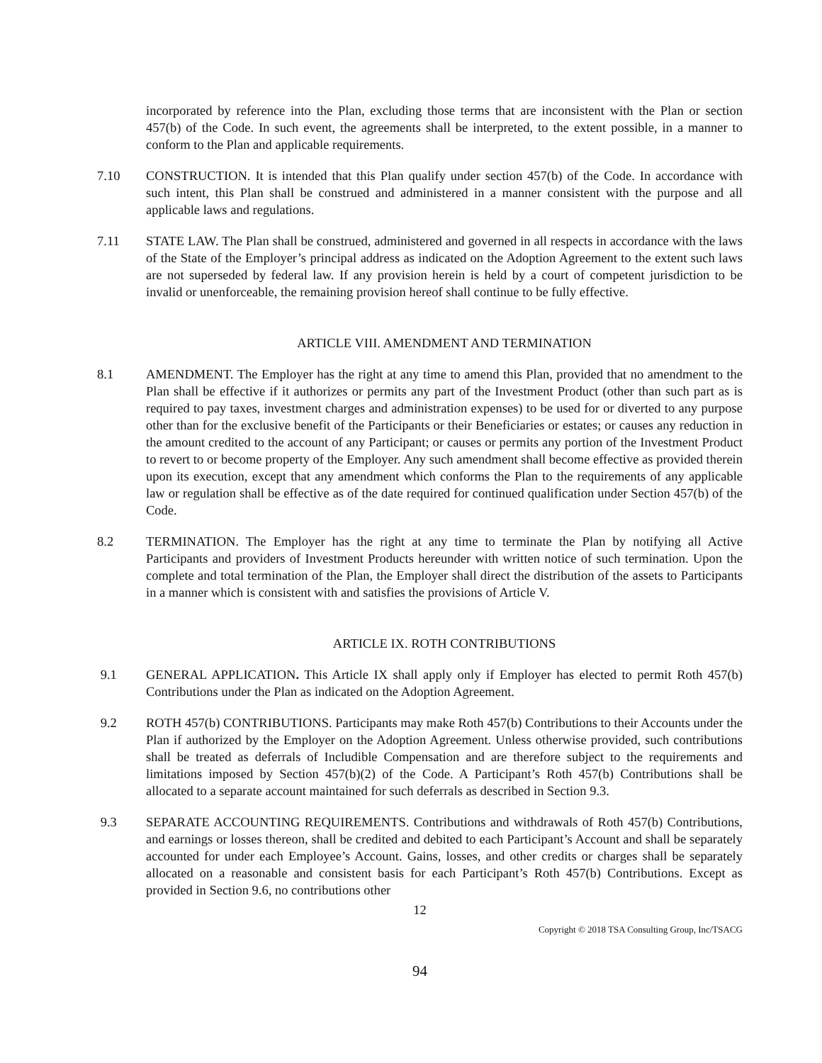incorporated by reference into the Plan, excluding those terms that are inconsistent with the Plan or section 457(b) of the Code. In such event, the agreements shall be interpreted, to the extent possible, in a manner to conform to the Plan and applicable requirements.
7.10 CONSTRUCTION. It is intended that this Plan qualify under section 457(b) of the Code. In accordance with such intent, this Plan shall be construed and administered in a manner consistent with the purpose and all applicable laws and regulations.
7.11 STATE LAW. The Plan shall be construed, administered and governed in all respects in accordance with the laws of the State of the Employer’s principal address as indicated on the Adoption Agreement to the extent such laws are not superseded by federal law. If any provision herein is held by a court of competent jurisdiction to be invalid or unenforceable, the remaining provision hereof shall continue to be fully effective.
ARTICLE VIII. AMENDMENT AND TERMINATION
8.1 AMENDMENT. The Employer has the right at any time to amend this Plan, provided that no amendment to the Plan shall be effective if it authorizes or permits any part of the Investment Product (other than such part as is required to pay taxes, investment charges and administration expenses) to be used for or diverted to any purpose other than for the exclusive benefit of the Participants or their Beneficiaries or estates; or causes any reduction in the amount credited to the account of any Participant; or causes or permits any portion of the Investment Product to revert to or become property of the Employer. Any such amendment shall become effective as provided therein upon its execution, except that any amendment which conforms the Plan to the requirements of any applicable law or regulation shall be effective as of the date required for continued qualification under Section 457(b) of the Code.
8.2 TERMINATION. The Employer has the right at any time to terminate the Plan by notifying all Active Participants and providers of Investment Products hereunder with written notice of such termination. Upon the complete and total termination of the Plan, the Employer shall direct the distribution of the assets to Participants in a manner which is consistent with and satisfies the provisions of Article V.
ARTICLE IX. ROTH CONTRIBUTIONS
9.1 GENERAL APPLICATION. This Article IX shall apply only if Employer has elected to permit Roth 457(b) Contributions under the Plan as indicated on the Adoption Agreement.
9.2 ROTH 457(b) CONTRIBUTIONS. Participants may make Roth 457(b) Contributions to their Accounts under the Plan if authorized by the Employer on the Adoption Agreement. Unless otherwise provided, such contributions shall be treated as deferrals of Includible Compensation and are therefore subject to the requirements and limitations imposed by Section 457(b)(2) of the Code. A Participant’s Roth 457(b) Contributions shall be allocated to a separate account maintained for such deferrals as described in Section 9.3.
9.3 SEPARATE ACCOUNTING REQUIREMENTS. Contributions and withdrawals of Roth 457(b) Contributions, and earnings or losses thereon, shall be credited and debited to each Participant’s Account and shall be separately accounted for under each Employee’s Account. Gains, losses, and other credits or charges shall be separately allocated on a reasonable and consistent basis for each Participant’s Roth 457(b) Contributions. Except as provided in Section 9.6, no contributions other
12
Copyright © 2018 TSA Consulting Group, Inc/TSACG
94